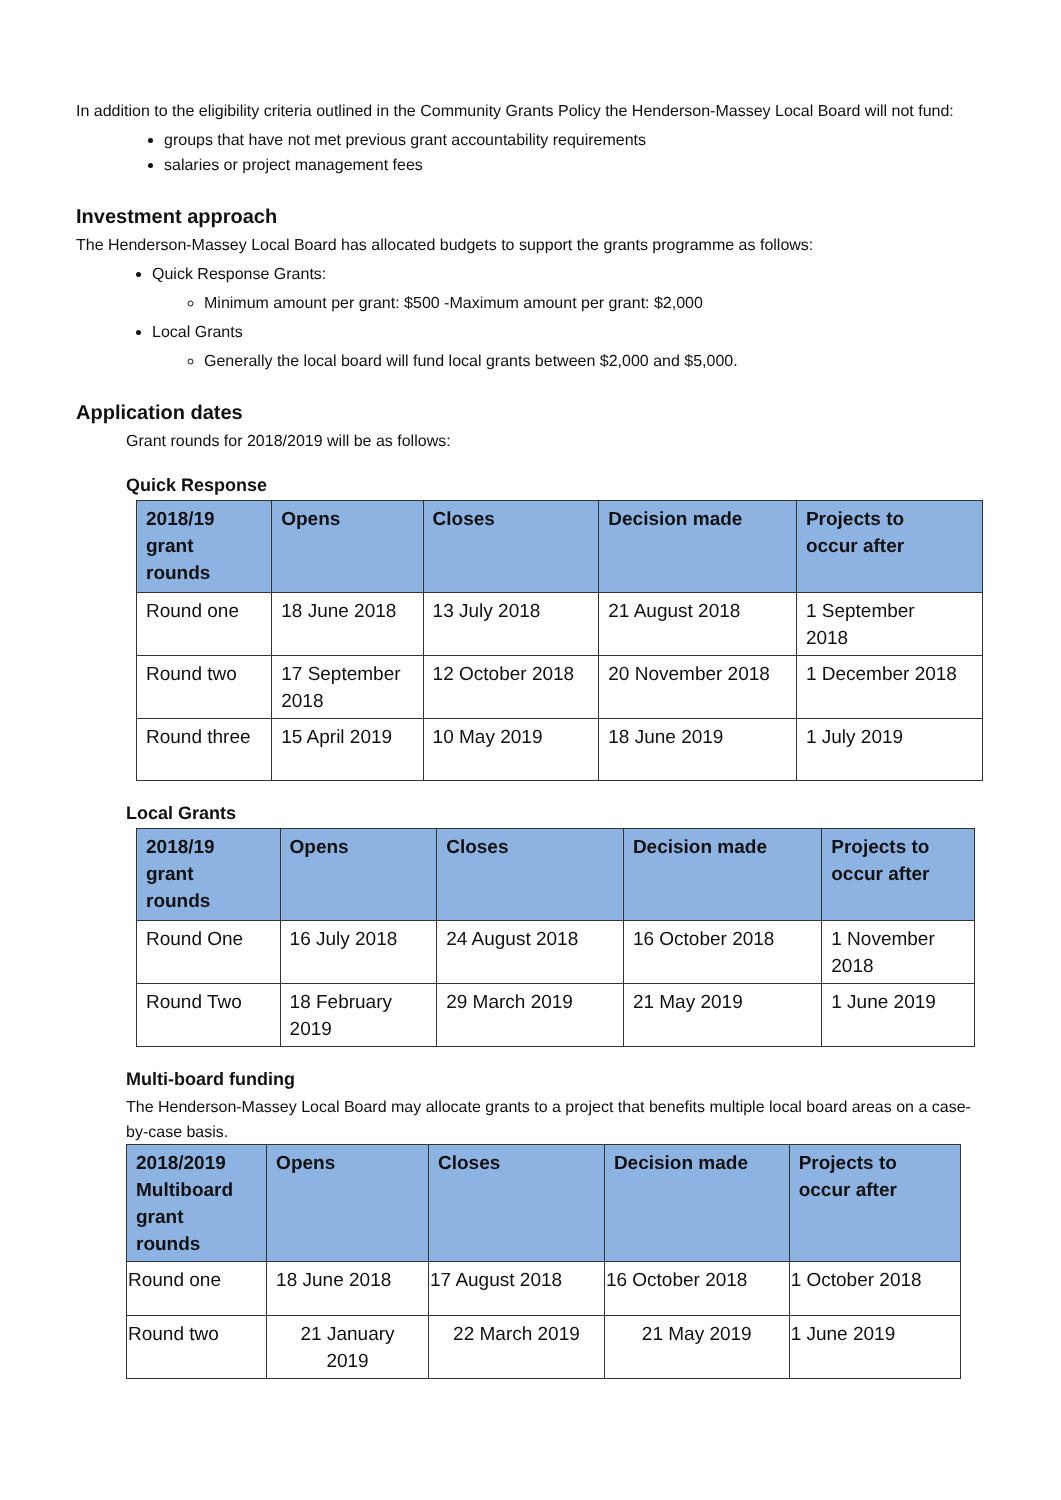In addition to the eligibility criteria outlined in the Community Grants Policy the Henderson-Massey Local Board will not fund:
groups that have not met previous grant accountability requirements
salaries or project management fees
Investment approach
The Henderson-Massey Local Board has allocated budgets to support the grants programme as follows:
Quick Response Grants:
Minimum amount per grant: $500 -Maximum amount per grant: $2,000
Local Grants
Generally the local board will fund local grants between $2,000 and $5,000.
Application dates
Grant rounds for 2018/2019 will be as follows:
Quick Response
| 2018/19 grant rounds | Opens | Closes | Decision made | Projects to occur after |
| --- | --- | --- | --- | --- |
| Round one | 18 June 2018 | 13 July 2018 | 21 August 2018 | 1 September 2018 |
| Round two | 17 September 2018 | 12 October 2018 | 20 November 2018 | 1 December 2018 |
| Round three | 15 April 2019 | 10 May 2019 | 18 June 2019 | 1 July 2019 |
Local Grants
| 2018/19 grant rounds | Opens | Closes | Decision made | Projects to occur after |
| --- | --- | --- | --- | --- |
| Round One | 16 July 2018 | 24 August 2018 | 16 October 2018 | 1 November 2018 |
| Round Two | 18 February 2019 | 29 March 2019 | 21 May 2019 | 1 June 2019 |
Multi-board funding
The Henderson-Massey Local Board may allocate grants to a project that benefits multiple local board areas on a case-by-case basis.
| 2018/2019 Multiboard grant rounds | Opens | Closes | Decision made | Projects to occur after |
| --- | --- | --- | --- | --- |
| Round one | 18 June 2018 | 17 August 2018 | 16 October 2018 | 1 October 2018 |
| Round two | 21 January 2019 | 22 March 2019 | 21 May 2019 | 1 June 2019 |